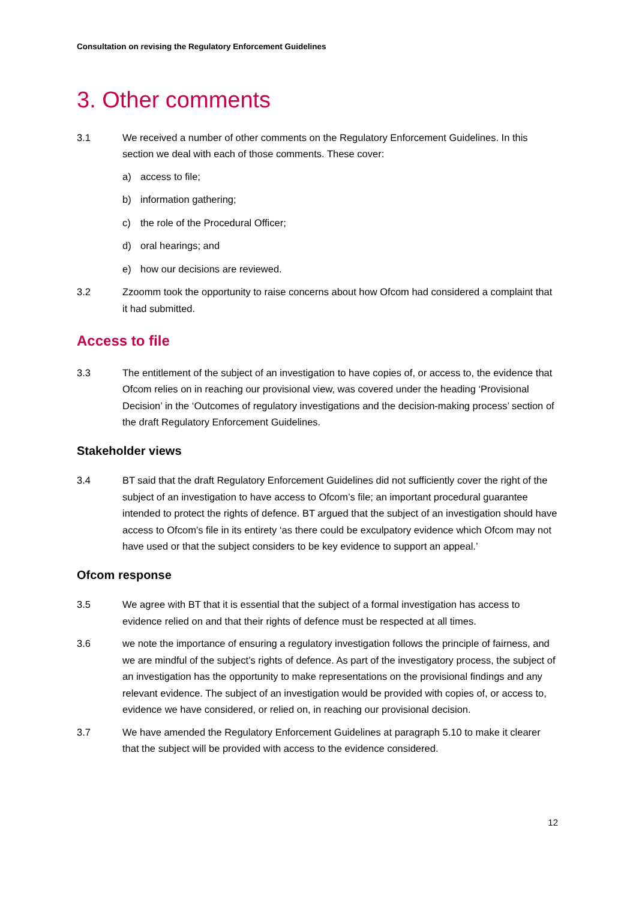Consultation on revising the Regulatory Enforcement Guidelines
3. Other comments
3.1 We received a number of other comments on the Regulatory Enforcement Guidelines. In this section we deal with each of those comments. These cover:
a) access to file;
b) information gathering;
c) the role of the Procedural Officer;
d) oral hearings; and
e) how our decisions are reviewed.
3.2 Zzoomm took the opportunity to raise concerns about how Ofcom had considered a complaint that it had submitted.
Access to file
3.3 The entitlement of the subject of an investigation to have copies of, or access to, the evidence that Ofcom relies on in reaching our provisional view, was covered under the heading ‘Provisional Decision’ in the ‘Outcomes of regulatory investigations and the decision-making process’ section of the draft Regulatory Enforcement Guidelines.
Stakeholder views
3.4 BT said that the draft Regulatory Enforcement Guidelines did not sufficiently cover the right of the subject of an investigation to have access to Ofcom’s file; an important procedural guarantee intended to protect the rights of defence. BT argued that the subject of an investigation should have access to Ofcom’s file in its entirety ‘as there could be exculpatory evidence which Ofcom may not have used or that the subject considers to be key evidence to support an appeal.’
Ofcom response
3.5 We agree with BT that it is essential that the subject of a formal investigation has access to evidence relied on and that their rights of defence must be respected at all times.
3.6 we note the importance of ensuring a regulatory investigation follows the principle of fairness, and we are mindful of the subject’s rights of defence. As part of the investigatory process, the subject of an investigation has the opportunity to make representations on the provisional findings and any relevant evidence. The subject of an investigation would be provided with copies of, or access to, evidence we have considered, or relied on, in reaching our provisional decision.
3.7 We have amended the Regulatory Enforcement Guidelines at paragraph 5.10 to make it clearer that the subject will be provided with access to the evidence considered.
12